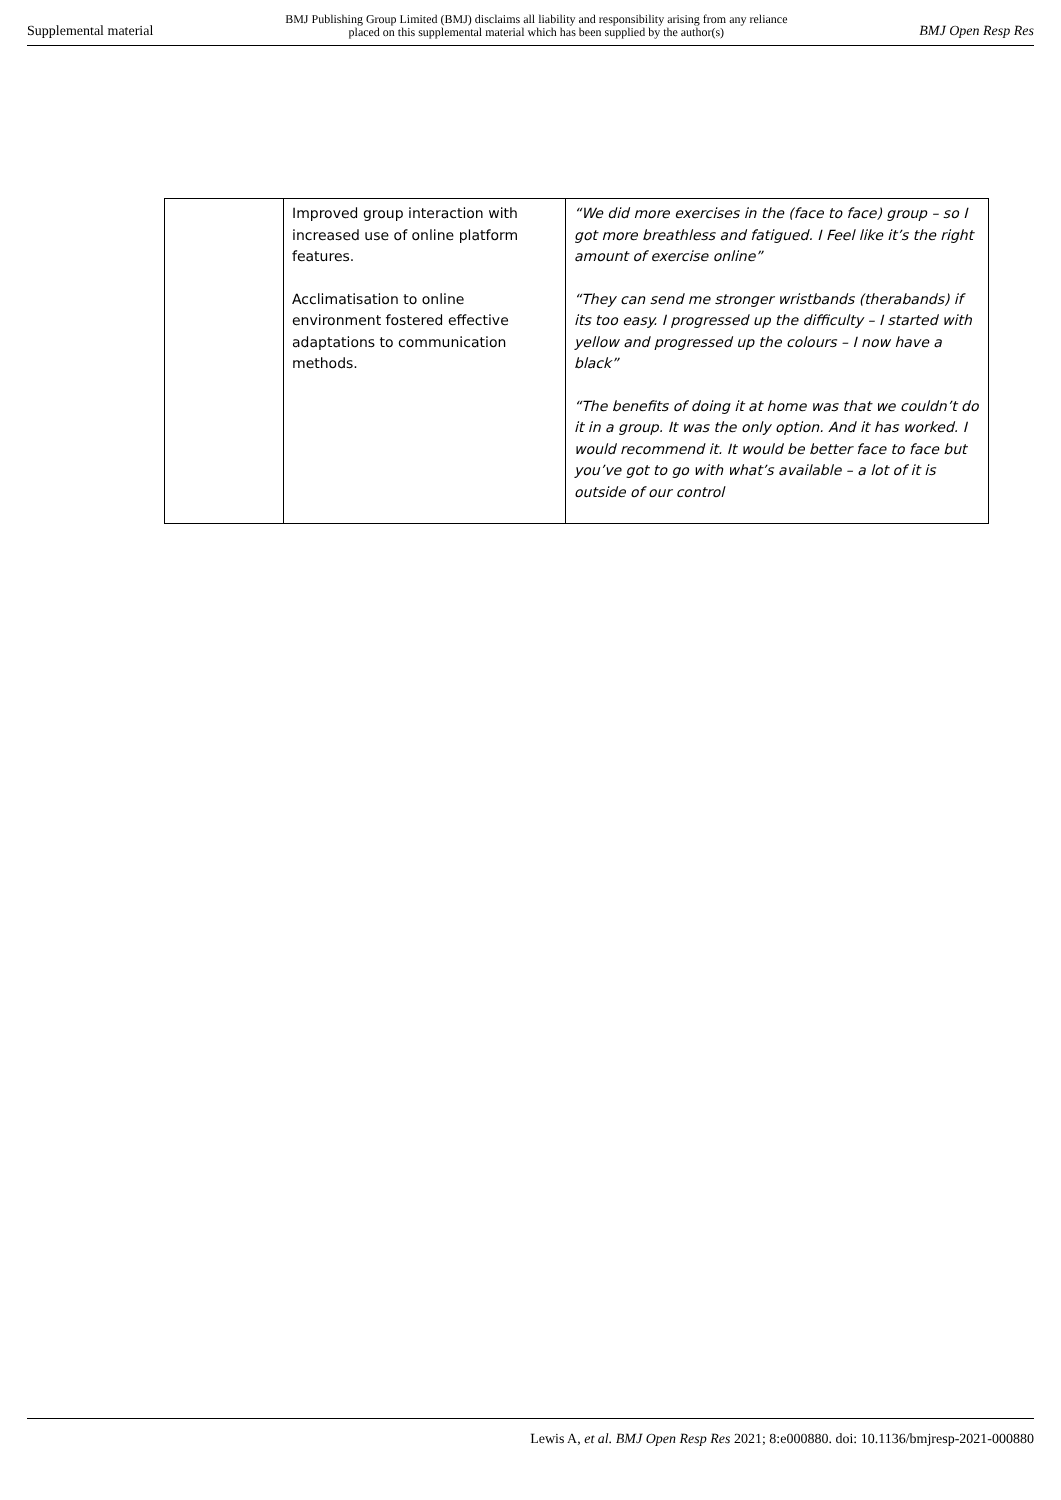Supplemental material BMJ Publishing Group Limited (BMJ) disclaims all liability and responsibility arising from any reliance
placed on this supplemental material which has been supplied by the author(s) BMJ Open Resp Res
| | Improved group interaction with increased use of online platform features. Acclimatisation to online environment fostered effective adaptations to communication methods. | “We did more exercises in the (face to face) group – so I got more breathless and fatigued. I Feel like it’s the right amount of exercise online” “They can send me stronger wristbands (therabands) if its too easy. I progressed up the difficulty – I started with yellow and progressed up the colours – I now have a black” “The benefits of doing it at home was that we couldn’t do it in a group. It was the only option. And it has worked. I would recommend it. It would be better face to face but you’ve got to go with what’s available – a lot of it is outside of our control |
Lewis A, et al. BMJ Open Resp Res 2021; 8:e000880. doi: 10.1136/bmjresp-2021-000880